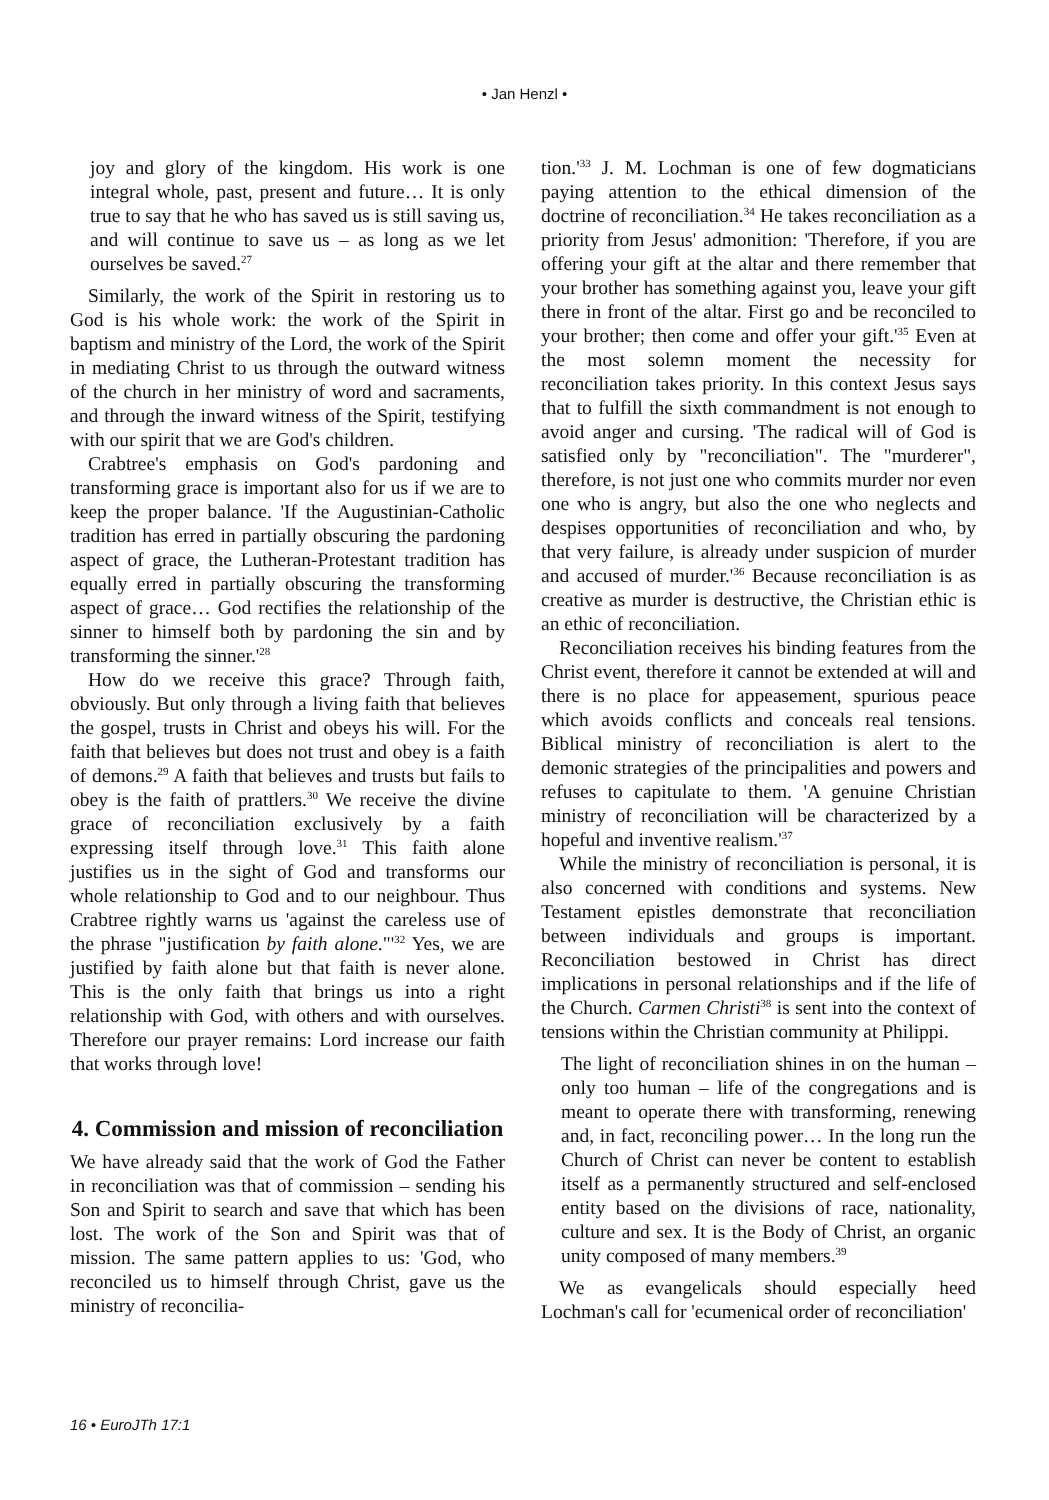• Jan Henzl •
joy and glory of the kingdom. His work is one integral whole, past, present and future… It is only true to say that he who has saved us is still saving us, and will continue to save us – as long as we let ourselves be saved.<sup>27</sup>
Similarly, the work of the Spirit in restoring us to God is his whole work: the work of the Spirit in baptism and ministry of the Lord, the work of the Spirit in mediating Christ to us through the outward witness of the church in her ministry of word and sacraments, and through the inward witness of the Spirit, testifying with our spirit that we are God's children.
Crabtree's emphasis on God's pardoning and transforming grace is important also for us if we are to keep the proper balance. 'If the Augustinian-Catholic tradition has erred in partially obscuring the pardoning aspect of grace, the Lutheran-Protestant tradition has equally erred in partially obscuring the transforming aspect of grace… God rectifies the relationship of the sinner to himself both by pardoning the sin and by transforming the sinner.'<sup>28</sup>
How do we receive this grace? Through faith, obviously. But only through a living faith that believes the gospel, trusts in Christ and obeys his will. For the faith that believes but does not trust and obey is a faith of demons.<sup>29</sup> A faith that believes and trusts but fails to obey is the faith of prattlers.<sup>30</sup> We receive the divine grace of reconciliation exclusively by a faith expressing itself through love.<sup>31</sup> This faith alone justifies us in the sight of God and transforms our whole relationship to God and to our neighbour. Thus Crabtree rightly warns us 'against the careless use of the phrase "justification by faith alone."'<sup>32</sup> Yes, we are justified by faith alone but that faith is never alone. This is the only faith that brings us into a right relationship with God, with others and with ourselves. Therefore our prayer remains: Lord increase our faith that works through love!
4. Commission and mission of reconciliation
We have already said that the work of God the Father in reconciliation was that of commission – sending his Son and Spirit to search and save that which has been lost. The work of the Son and Spirit was that of mission. The same pattern applies to us: 'God, who reconciled us to himself through Christ, gave us the ministry of reconcilia-
tion.'<sup>33</sup> J. M. Lochman is one of few dogmaticians paying attention to the ethical dimension of the doctrine of reconciliation.<sup>34</sup> He takes reconciliation as a priority from Jesus' admonition: 'Therefore, if you are offering your gift at the altar and there remember that your brother has something against you, leave your gift there in front of the altar. First go and be reconciled to your brother; then come and offer your gift.'<sup>35</sup> Even at the most solemn moment the necessity for reconciliation takes priority. In this context Jesus says that to fulfill the sixth commandment is not enough to avoid anger and cursing. 'The radical will of God is satisfied only by "reconciliation". The "murderer", therefore, is not just one who commits murder nor even one who is angry, but also the one who neglects and despises opportunities of reconciliation and who, by that very failure, is already under suspicion of murder and accused of murder.'<sup>36</sup> Because reconciliation is as creative as murder is destructive, the Christian ethic is an ethic of reconciliation.
Reconciliation receives his binding features from the Christ event, therefore it cannot be extended at will and there is no place for appeasement, spurious peace which avoids conflicts and conceals real tensions. Biblical ministry of reconciliation is alert to the demonic strategies of the principalities and powers and refuses to capitulate to them. 'A genuine Christian ministry of reconciliation will be characterized by a hopeful and inventive realism.'<sup>37</sup>
While the ministry of reconciliation is personal, it is also concerned with conditions and systems. New Testament epistles demonstrate that reconciliation between individuals and groups is important. Reconciliation bestowed in Christ has direct implications in personal relationships and if the life of the Church. Carmen Christi<sup>38</sup> is sent into the context of tensions within the Christian community at Philippi.
The light of reconciliation shines in on the human – only too human – life of the congregations and is meant to operate there with transforming, renewing and, in fact, reconciling power… In the long run the Church of Christ can never be content to establish itself as a permanently structured and self-enclosed entity based on the divisions of race, nationality, culture and sex. It is the Body of Christ, an organic unity composed of many members.<sup>39</sup>
We as evangelicals should especially heed Lochman's call for 'ecumenical order of reconciliation'
16 • EuroJTh 17:1